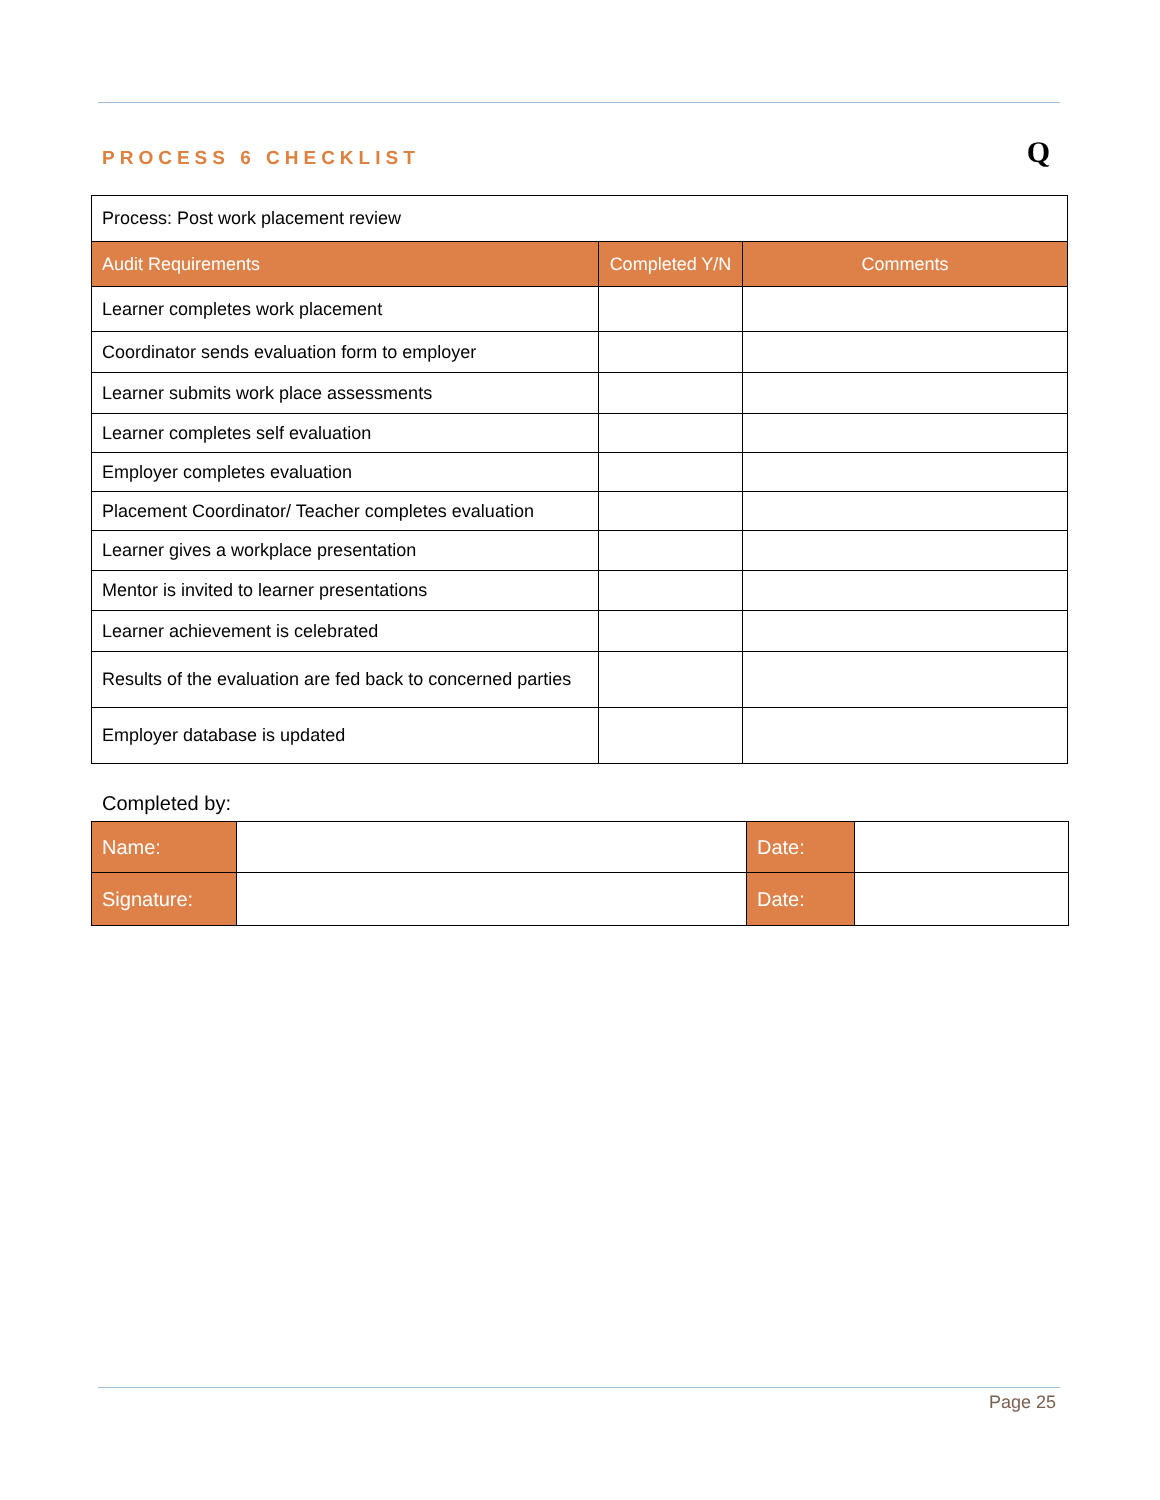Q
PROCESS 6 CHECKLIST
| Process: Post work placement review | | |
| Audit Requirements | Completed Y/N | Comments |
| Learner completes work placement | | |
| Coordinator sends evaluation form to employer | | |
| Learner submits work place assessments | | |
| Learner completes self evaluation | | |
| Employer completes evaluation | | |
| Placement Coordinator/ Teacher completes evaluation | | |
| Learner gives a workplace presentation | | |
| Mentor is invited to learner presentations | | |
| Learner achievement is celebrated | | |
| Results of the evaluation are fed back to concerned parties | | |
| Employer database is updated | | |
Completed by:
| Name: | | Date: | |
| Signature: | | Date: | |
Page 25